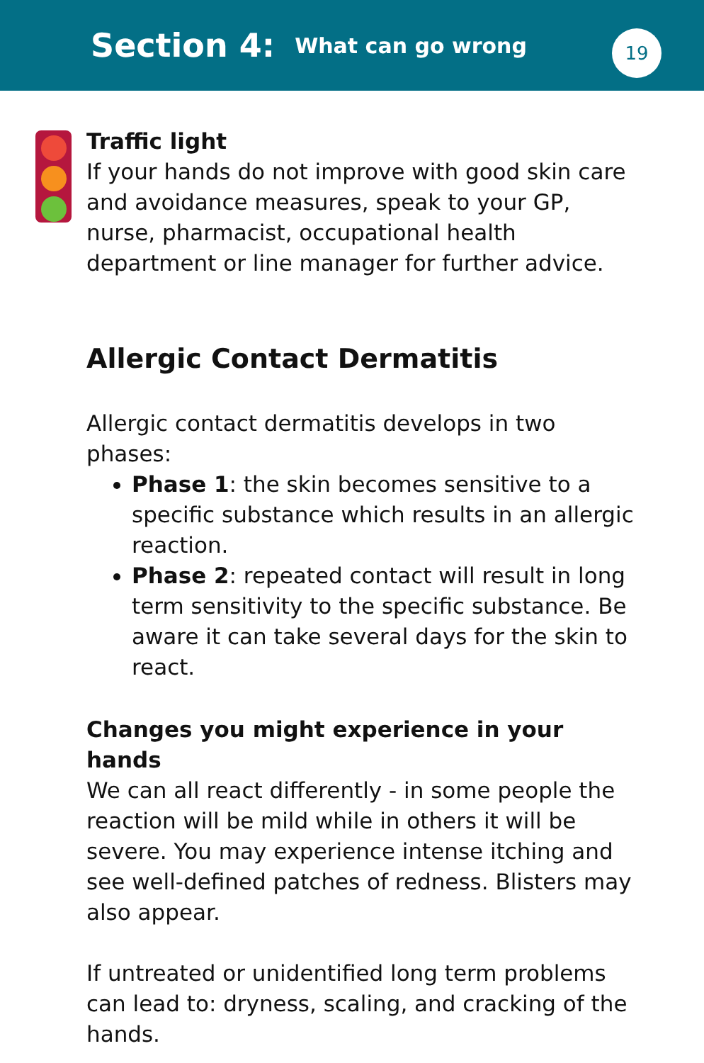Section 4:
What can go wrong
19
Traffic light
If your hands do not improve with good skin care and avoidance measures, speak to your GP, nurse, pharmacist, occupational health department or line manager for further advice.
Allergic Contact Dermatitis
Allergic contact dermatitis develops in two phases:
Phase 1: the skin becomes sensitive to a specific substance which results in an allergic reaction.
Phase 2: repeated contact will result in long term sensitivity to the specific substance. Be aware it can take several days for the skin to react.
Changes you might experience in your hands
We can all react differently - in some people the reaction will be mild while in others it will be severe. You may experience intense itching and see well-defined patches of redness. Blisters may also appear.
If untreated or unidentified long term problems can lead to: dryness, scaling, and cracking of the hands.